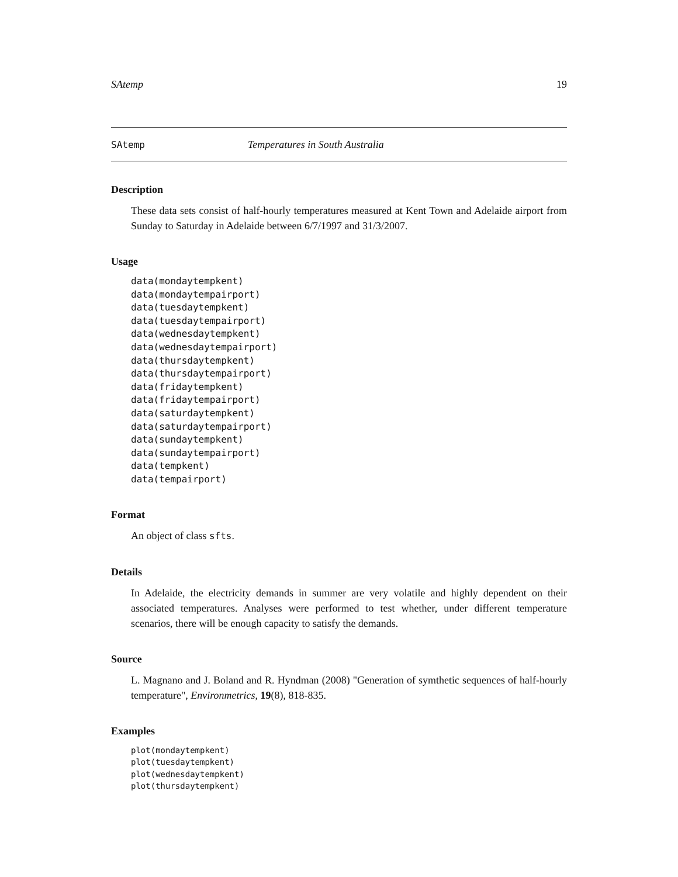SAtemp 19
SAtemp Temperatures in South Australia
Description
These data sets consist of half-hourly temperatures measured at Kent Town and Adelaide airport from Sunday to Saturday in Adelaide between 6/7/1997 and 31/3/2007.
Usage
data(mondaytempkent)
data(mondaytempairport)
data(tuesdaytempkent)
data(tuesdaytempairport)
data(wednesdaytempkent)
data(wednesdaytempairport)
data(thursdaytempkent)
data(thursdaytempairport)
data(fridaytempkent)
data(fridaytempairport)
data(saturdaytempkent)
data(saturdaytempairport)
data(sundaytempkent)
data(sundaytempairport)
data(tempkent)
data(tempairport)
Format
An object of class sfts.
Details
In Adelaide, the electricity demands in summer are very volatile and highly dependent on their associated temperatures. Analyses were performed to test whether, under different temperature scenarios, there will be enough capacity to satisfy the demands.
Source
L. Magnano and J. Boland and R. Hyndman (2008) "Generation of symthetic sequences of half-hourly temperature", Environmetrics, 19(8), 818-835.
Examples
plot(mondaytempkent)
plot(tuesdaytempkent)
plot(wednesdaytempkent)
plot(thursdaytempkent)